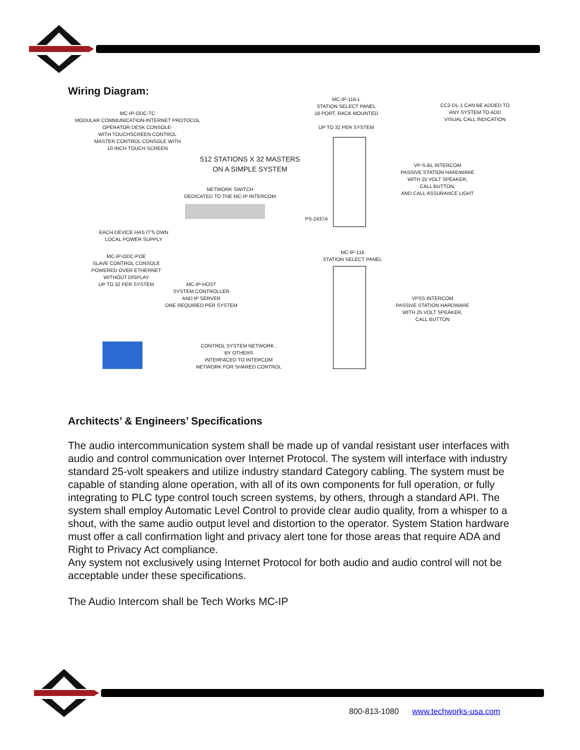Wiring Diagram:
MC-IP-ODC-TC
MODULAR COMMUNICATION-INTERNET PROTOCOL
OPERATOR DESK CONSOLE-
WITH TOUCHSCREEN CONTROL
MASTER CONTROL CONSOLE WITH
10 INCH TOUCH SCREEN
MC-IP-116-L
STATION SELECT PANEL
16 PORT, RACK MOUNTED
UP TO 32 PER SYSTEM
CC2-DL-1 CAN BE ADDED TO ANY SYSTEM TO ADD VISUAL CALL INDICATION
512 STATIONS X 32 MASTERS
ON A SIMPLE SYSTEM
VP-S-BL INTERCOM
PASSIVE STATION HARDWARE
WITH 25 VOLT SPEAKER,
CALL BUTTON,
AND CALL ASSURANCE LIGHT
NETWORK SWITCH
DEDICATED TO THE MC-IP INTERCOM
PS-2437A
EACH DEVICE HAS IT'S OWN
LOCAL POWER SUPPLY
MC-IP-116
STATION SELECT PANEL
MC-IP-ODC-POE
SLAVE CONTROL CONSOLE
POWERED OVER ETHERNET
WITHOUT DISPLAY
UP TO 32 PER SYSTEM
MC-IP-HOST
SYSTEM CONTROLLER
AND IP SERVER
ONE REQUIRED PER SYSTEM
VPSS INTERCOM
PASSIVE STATION HARDWARE
WITH 25 VOLT SPEAKER,
CALL BUTTON
CONTROL SYSTEM NETWORK .
BY OTHERS
INTERFACED TO INTERCOM
NETWORK FOR SHARED CONTROL
Architects’ & Engineers’ Specifications
The audio intercommunication system shall be made up of vandal resistant user interfaces with audio and control communication over Internet Protocol. The system will interface with industry standard 25-volt speakers and utilize industry standard Category cabling. The system must be capable of standing alone operation, with all of its own components for full operation, or fully integrating to PLC type control touch screen systems, by others, through a standard API. The system shall employ Automatic Level Control to provide clear audio quality, from a whisper to a shout, with the same audio output level and distortion to the operator. System Station hardware must offer a call confirmation light and privacy alert tone for those areas that require ADA and Right to Privacy Act compliance.
Any system not exclusively using Internet Protocol for both audio and audio control will not be acceptable under these specifications.
The Audio Intercom shall be Tech Works MC-IP
800-813-1080 www.techworks-usa.com